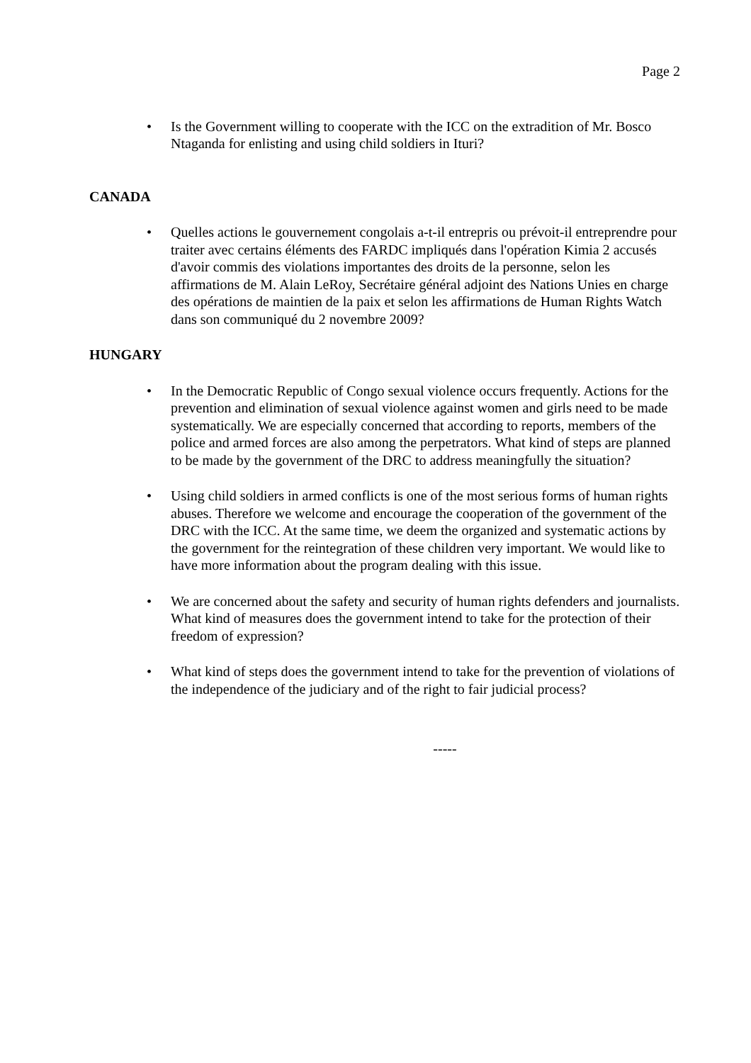Page 2
• Is the Government willing to cooperate with the ICC on the extradition of Mr. Bosco Ntaganda for enlisting and using child soldiers in Ituri?
CANADA
• Quelles actions le gouvernement congolais a-t-il entrepris ou prévoit-il entreprendre pour traiter avec certains éléments des FARDC impliqués dans l'opération Kimia 2 accusés d'avoir commis des violations importantes des droits de la personne, selon les affirmations de M. Alain LeRoy, Secrétaire général adjoint des Nations Unies en charge des opérations de maintien de la paix et selon les affirmations de Human Rights Watch dans son communiqué du 2 novembre 2009?
HUNGARY
• In the Democratic Republic of Congo sexual violence occurs frequently. Actions for the prevention and elimination of sexual violence against women and girls need to be made systematically. We are especially concerned that according to reports, members of the police and armed forces are also among the perpetrators. What kind of steps are planned to be made by the government of the DRC to address meaningfully the situation?
• Using child soldiers in armed conflicts is one of the most serious forms of human rights abuses. Therefore we welcome and encourage the cooperation of the government of the DRC with the ICC. At the same time, we deem the organized and systematic actions by the government for the reintegration of these children very important. We would like to have more information about the program dealing with this issue.
• We are concerned about the safety and security of human rights defenders and journalists. What kind of measures does the government intend to take for the protection of their freedom of expression?
• What kind of steps does the government intend to take for the prevention of violations of the independence of the judiciary and of the right to fair judicial process?
-----